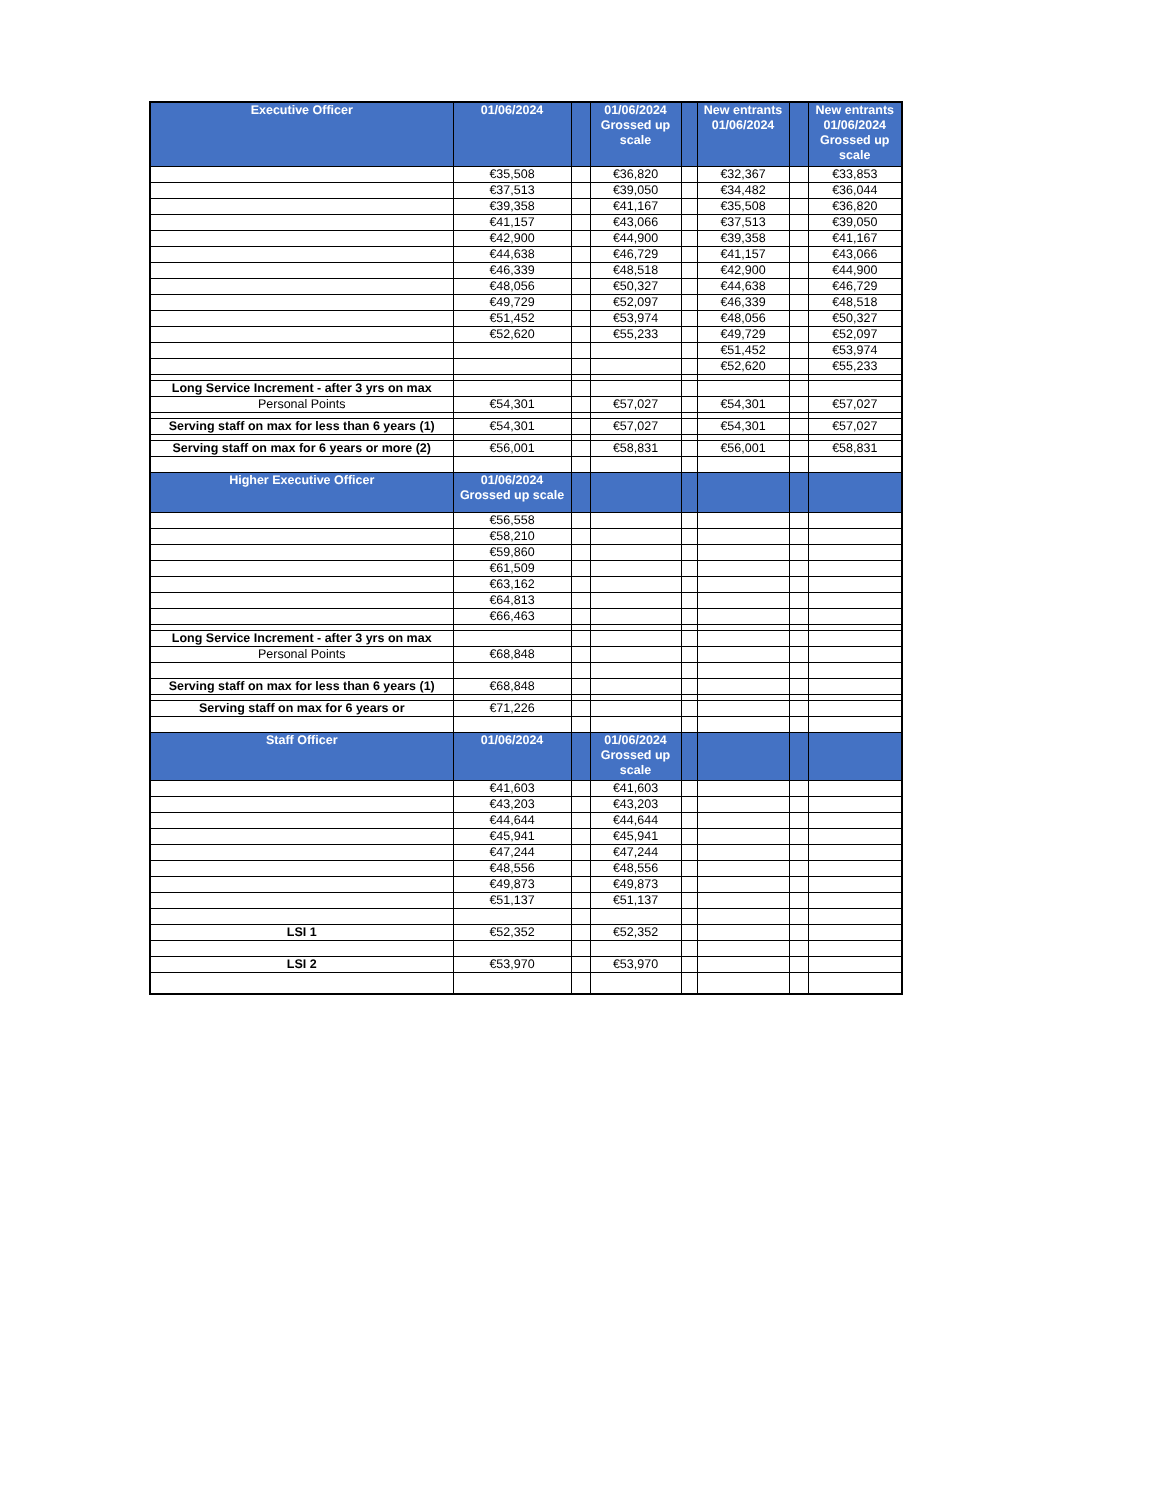| Executive Officer | 01/06/2024 | | 01/06/2024 Grossed up scale | | New entrants 01/06/2024 | | New entrants 01/06/2024 Grossed up scale |
| --- | --- | --- | --- | --- | --- | --- | --- |
| | €35,508 | | €36,820 | | €32,367 | | €33,853 |
| | €37,513 | | €39,050 | | €34,482 | | €36,044 |
| | €39,358 | | €41,167 | | €35,508 | | €36,820 |
| | €41,157 | | €43,066 | | €37,513 | | €39,050 |
| | €42,900 | | €44,900 | | €39,358 | | €41,167 |
| | €44,638 | | €46,729 | | €41,157 | | €43,066 |
| | €46,339 | | €48,518 | | €42,900 | | €44,900 |
| | €48,056 | | €50,327 | | €44,638 | | €46,729 |
| | €49,729 | | €52,097 | | €46,339 | | €48,518 |
| | €51,452 | | €53,974 | | €48,056 | | €50,327 |
| | €52,620 | | €55,233 | | €49,729 | | €52,097 |
| | | | | | €51,452 | | €53,974 |
| | | | | | €52,620 | | €55,233 |
| Long Service Increment - after 3 yrs on max | | | | | | | |
| Personal Points | €54,301 | | €57,027 | | €54,301 | | €57,027 |
| Serving staff on max for less than 6 years (1) | €54,301 | | €57,027 | | €54,301 | | €57,027 |
| Serving staff on max for 6 years or more (2) | €56,001 | | €58,831 | | €56,001 | | €58,831 |
| Higher Executive Officer | 01/06/2024 Grossed up scale | | | | | | |
| | €56,558 | | | | | | |
| | €58,210 | | | | | | |
| | €59,860 | | | | | | |
| | €61,509 | | | | | | |
| | €63,162 | | | | | | |
| | €64,813 | | | | | | |
| | €66,463 | | | | | | |
| Long Service Increment - after 3 yrs on max | | | | | | | |
| Personal Points | €68,848 | | | | | | |
| Serving staff on max for less than 6 years (1) | €68,848 | | | | | | |
| Serving staff on max for 6 years or | €71,226 | | | | | | |
| Staff Officer | 01/06/2024 | | 01/06/2024 Grossed up scale | | | | |
| | €41,603 | | €41,603 | | | | |
| | €43,203 | | €43,203 | | | | |
| | €44,644 | | €44,644 | | | | |
| | €45,941 | | €45,941 | | | | |
| | €47,244 | | €47,244 | | | | |
| | €48,556 | | €48,556 | | | | |
| | €49,873 | | €49,873 | | | | |
| | €51,137 | | €51,137 | | | | |
| LSI 1 | €52,352 | | €52,352 | | | | |
| LSI 2 | €53,970 | | €53,970 | | | | |